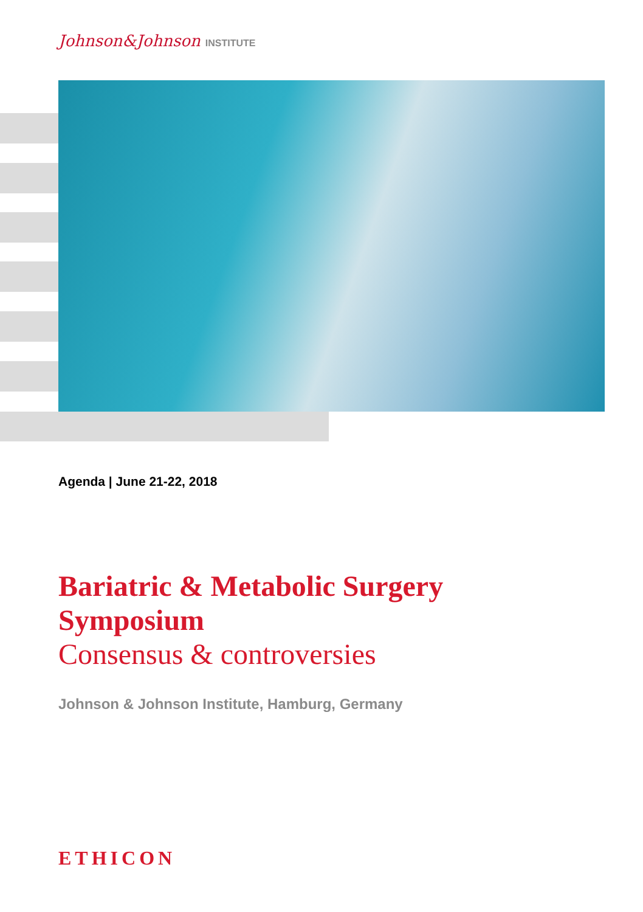Johnson&Johnson INSTITUTE
Agenda | June 21-22, 2018
Bariatric & Metabolic Surgery
Symposium
Consensus & controversies
Johnson & Johnson Institute, Hamburg, Germany
ETHICON